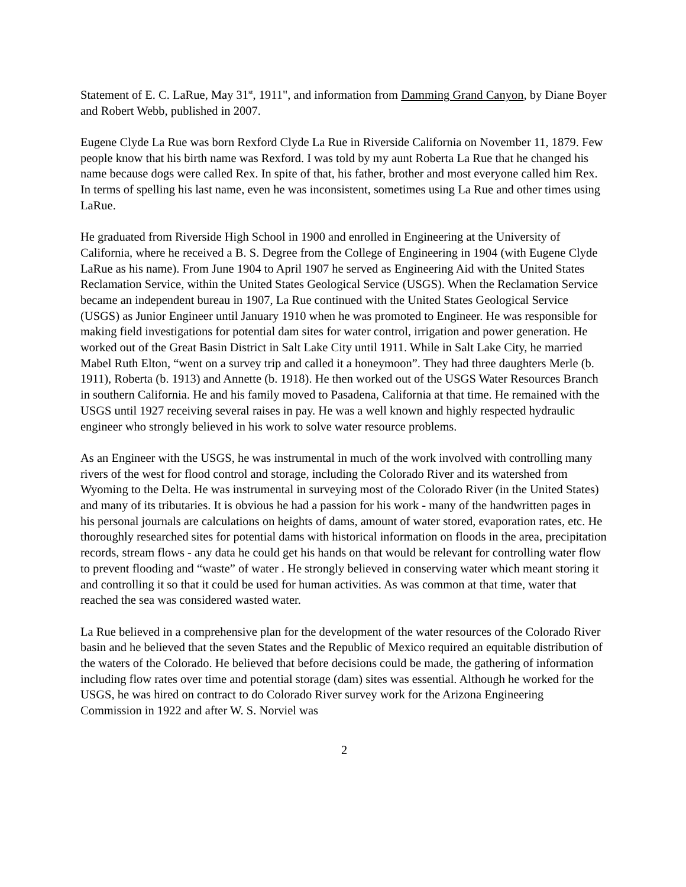Statement of E. C. LaRue, May 31<sup>st</sup>, 1911", and information from Damming Grand Canyon, by Diane Boyer and Robert Webb, published in 2007.
Eugene Clyde La Rue was born Rexford Clyde La Rue in Riverside California on November 11, 1879. Few people know that his birth name was Rexford. I was told by my aunt Roberta La Rue that he changed his name because dogs were called Rex. In spite of that, his father, brother and most everyone called him Rex. In terms of spelling his last name, even he was inconsistent, sometimes using La Rue and other times using LaRue.
He graduated from Riverside High School in 1900 and enrolled in Engineering at the University of California, where he received a B. S. Degree from the College of Engineering in 1904 (with Eugene Clyde LaRue as his name). From June 1904 to April 1907 he served as Engineering Aid with the United States Reclamation Service, within the United States Geological Service (USGS). When the Reclamation Service became an independent bureau in 1907, La Rue continued with the United States Geological Service (USGS) as Junior Engineer until January 1910 when he was promoted to Engineer. He was responsible for making field investigations for potential dam sites for water control, irrigation and power generation. He worked out of the Great Basin District in Salt Lake City until 1911. While in Salt Lake City, he married Mabel Ruth Elton, “went on a survey trip and called it a honeymoon”. They had three daughters Merle (b. 1911), Roberta (b. 1913) and Annette (b. 1918). He then worked out of the USGS Water Resources Branch in southern California. He and his family moved to Pasadena, California at that time. He remained with the USGS until 1927 receiving several raises in pay. He was a well known and highly respected hydraulic engineer who strongly believed in his work to solve water resource problems.
As an Engineer with the USGS, he was instrumental in much of the work involved with controlling many rivers of the west for flood control and storage, including the Colorado River and its watershed from Wyoming to the Delta. He was instrumental in surveying most of the Colorado River (in the United States) and many of its tributaries. It is obvious he had a passion for his work - many of the handwritten pages in his personal journals are calculations on heights of dams, amount of water stored, evaporation rates, etc. He thoroughly researched sites for potential dams with historical information on floods in the area, precipitation records, stream flows - any data he could get his hands on that would be relevant for controlling water flow to prevent flooding and “waste” of water . He strongly believed in conserving water which meant storing it and controlling it so that it could be used for human activities. As was common at that time, water that reached the sea was considered wasted water.
La Rue believed in a comprehensive plan for the development of the water resources of the Colorado River basin and he believed that the seven States and the Republic of Mexico required an equitable distribution of the waters of the Colorado. He believed that before decisions could be made, the gathering of information including flow rates over time and potential storage (dam) sites was essential. Although he worked for the USGS, he was hired on contract to do Colorado River survey work for the Arizona Engineering Commission in 1922 and after W. S. Norviel was
2